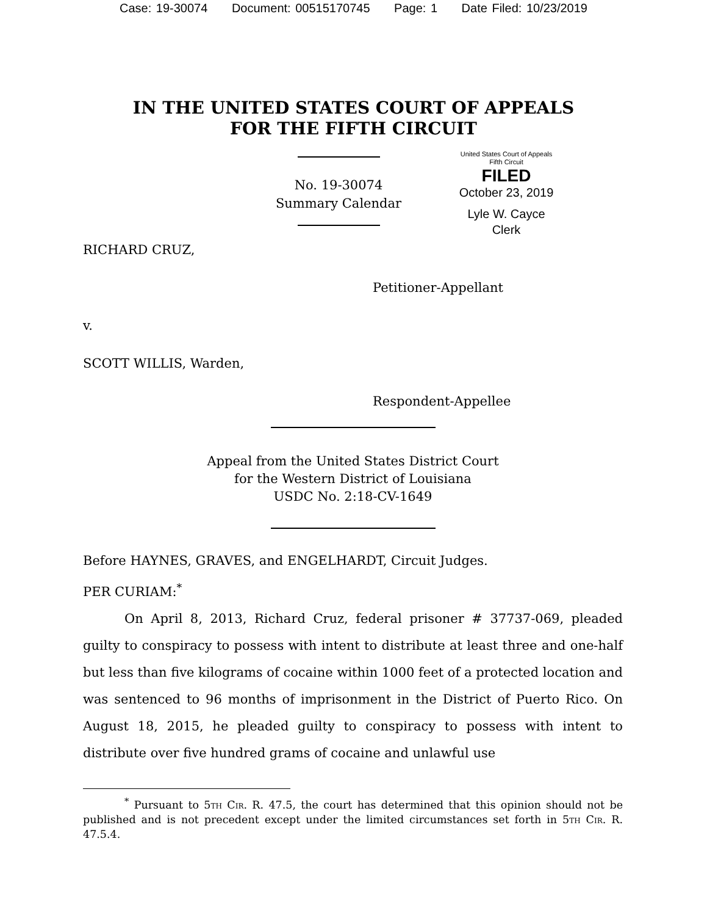Case: 19-30074 Document: 00515170745 Page: 1 Date Filed: 10/23/2019
IN THE UNITED STATES COURT OF APPEALS
FOR THE FIFTH CIRCUIT
No. 19-30074
Summary Calendar
United States Court of Appeals
Fifth Circuit
FILED
October 23, 2019
Lyle W. Cayce
Clerk
RICHARD CRUZ,
Petitioner-Appellant
v.
SCOTT WILLIS, Warden,
Respondent-Appellee
Appeal from the United States District Court
for the Western District of Louisiana
USDC No. 2:18-CV-1649
Before HAYNES, GRAVES, and ENGELHARDT, Circuit Judges.
PER CURIAM:<sup>*</sup>
On April 8, 2013, Richard Cruz, federal prisoner # 37737-069, pleaded guilty to conspiracy to possess with intent to distribute at least three and one-half but less than five kilograms of cocaine within 1000 feet of a protected location and was sentenced to 96 months of imprisonment in the District of Puerto Rico. On August 18, 2015, he pleaded guilty to conspiracy to possess with intent to distribute over five hundred grams of cocaine and unlawful use
<sup>*</sup> Pursuant to 5th Cir. R. 47.5, the court has determined that this opinion should not be published and is not precedent except under the limited circumstances set forth in 5th Cir. R. 47.5.4.